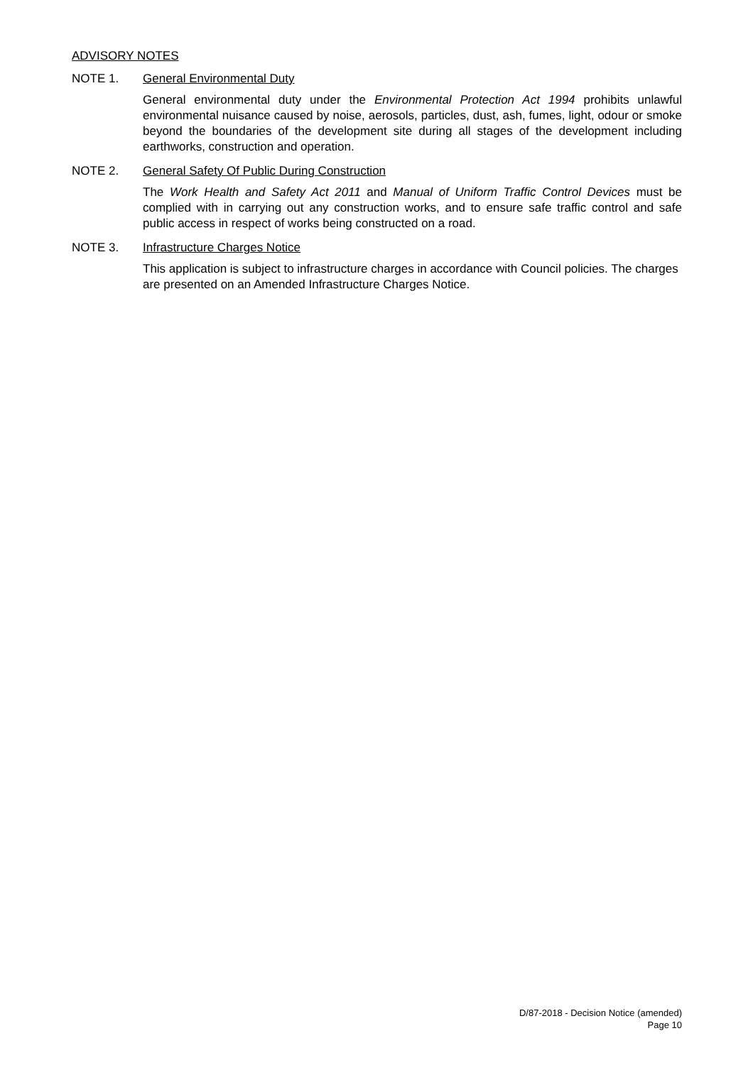ADVISORY NOTES
NOTE 1. General Environmental Duty
General environmental duty under the Environmental Protection Act 1994 prohibits unlawful environmental nuisance caused by noise, aerosols, particles, dust, ash, fumes, light, odour or smoke beyond the boundaries of the development site during all stages of the development including earthworks, construction and operation.
NOTE 2. General Safety Of Public During Construction
The Work Health and Safety Act 2011 and Manual of Uniform Traffic Control Devices must be complied with in carrying out any construction works, and to ensure safe traffic control and safe public access in respect of works being constructed on a road.
NOTE 3. Infrastructure Charges Notice
This application is subject to infrastructure charges in accordance with Council policies. The charges are presented on an Amended Infrastructure Charges Notice.
D/87-2018 - Decision Notice (amended)
Page 10